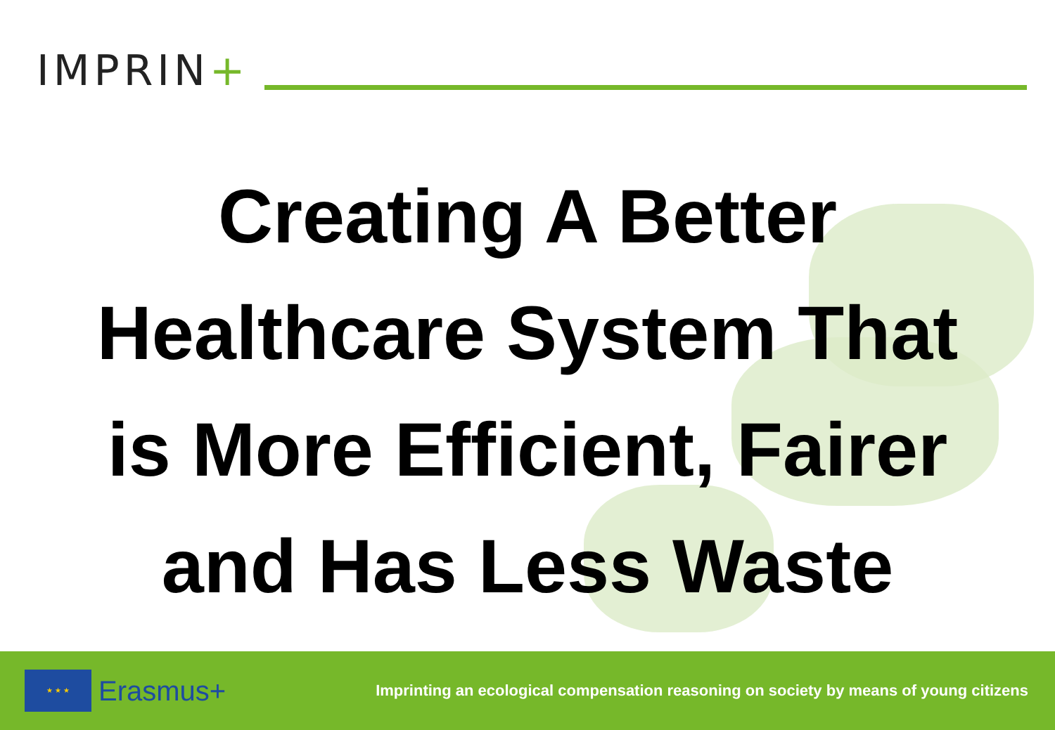IMPRIN+
Creating A Better
Healthcare System That
is More Efficient, Fairer
and Has Less Waste
★ ★ ★
Erasmus+
Imprinting an ecological compensation reasoning on society by means of young citizens